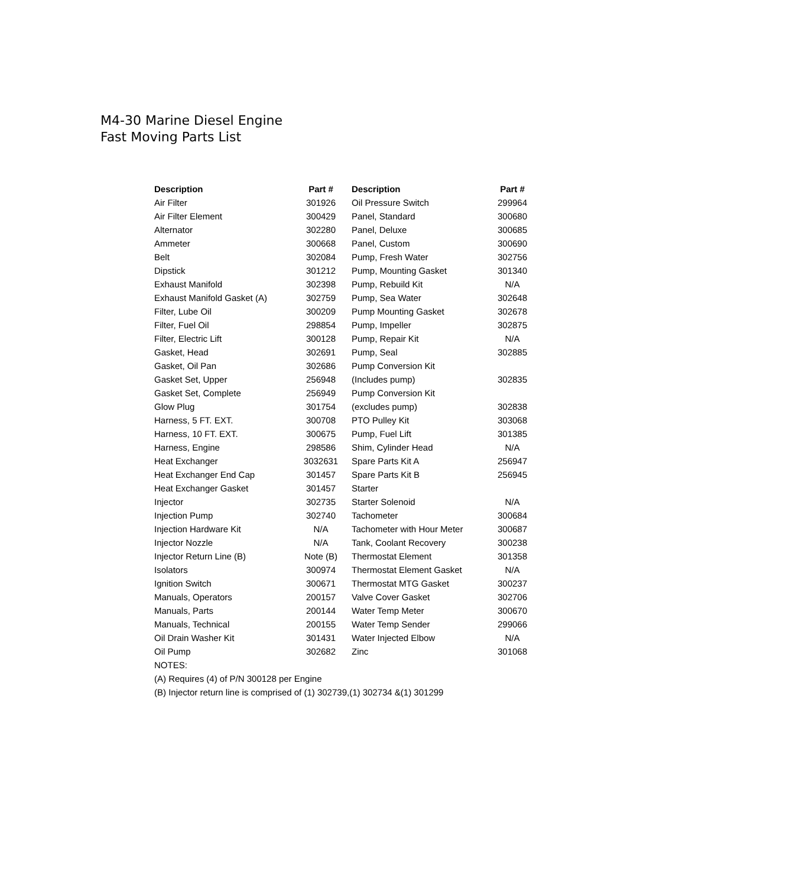M4-30 Marine Diesel Engine
Fast Moving Parts List
| Description | Part # | Description | Part # |
| --- | --- | --- | --- |
| Air Filter | 301926 | Oil Pressure Switch | 299964 |
| Air Filter Element | 300429 | Panel, Standard | 300680 |
| Alternator | 302280 | Panel, Deluxe | 300685 |
| Ammeter | 300668 | Panel, Custom | 300690 |
| Belt | 302084 | Pump, Fresh Water | 302756 |
| Dipstick | 301212 | Pump, Mounting Gasket | 301340 |
| Exhaust Manifold | 302398 | Pump, Rebuild Kit | N/A |
| Exhaust Manifold Gasket (A) | 302759 | Pump, Sea Water | 302648 |
| Filter, Lube Oil | 300209 | Pump Mounting Gasket | 302678 |
| Filter, Fuel Oil | 298854 | Pump, Impeller | 302875 |
| Filter, Electric Lift | 300128 | Pump, Repair Kit | N/A |
| Gasket, Head | 302691 | Pump, Seal | 302885 |
| Gasket, Oil Pan | 302686 | Pump Conversion Kit | |
| Gasket Set, Upper | 256948 | (Includes pump) | 302835 |
| Gasket Set, Complete | 256949 | Pump Conversion Kit | |
| Glow Plug | 301754 | (excludes pump) | 302838 |
| Harness, 5 FT. EXT. | 300708 | PTO Pulley Kit | 303068 |
| Harness, 10 FT. EXT. | 300675 | Pump, Fuel Lift | 301385 |
| Harness, Engine | 298586 | Shim, Cylinder Head | N/A |
| Heat Exchanger | 3032631 | Spare Parts Kit A | 256947 |
| Heat Exchanger End Cap | 301457 | Spare Parts Kit B | 256945 |
| Heat Exchanger Gasket | 301457 | Starter | |
| Injector | 302735 | Starter Solenoid | N/A |
| Injection Pump | 302740 | Tachometer | 300684 |
| Injection Hardware Kit | N/A | Tachometer with Hour Meter | 300687 |
| Injector Nozzle | N/A | Tank, Coolant Recovery | 300238 |
| Injector Return Line (B) | Note (B) | Thermostat Element | 301358 |
| Isolators | 300974 | Thermostat Element Gasket | N/A |
| Ignition Switch | 300671 | Thermostat MTG Gasket | 300237 |
| Manuals, Operators | 200157 | Valve Cover Gasket | 302706 |
| Manuals, Parts | 200144 | Water Temp Meter | 300670 |
| Manuals, Technical | 200155 | Water Temp Sender | 299066 |
| Oil Drain Washer Kit | 301431 | Water Injected Elbow | N/A |
| Oil Pump | 302682 | Zinc | 301068 |
| NOTES: | | | |
| (A) Requires (4) of P/N 300128 per Engine | | | |
| (B) Injector return line is comprised of (1) 302739,(1) 302734 &(1) 301299 | | | |